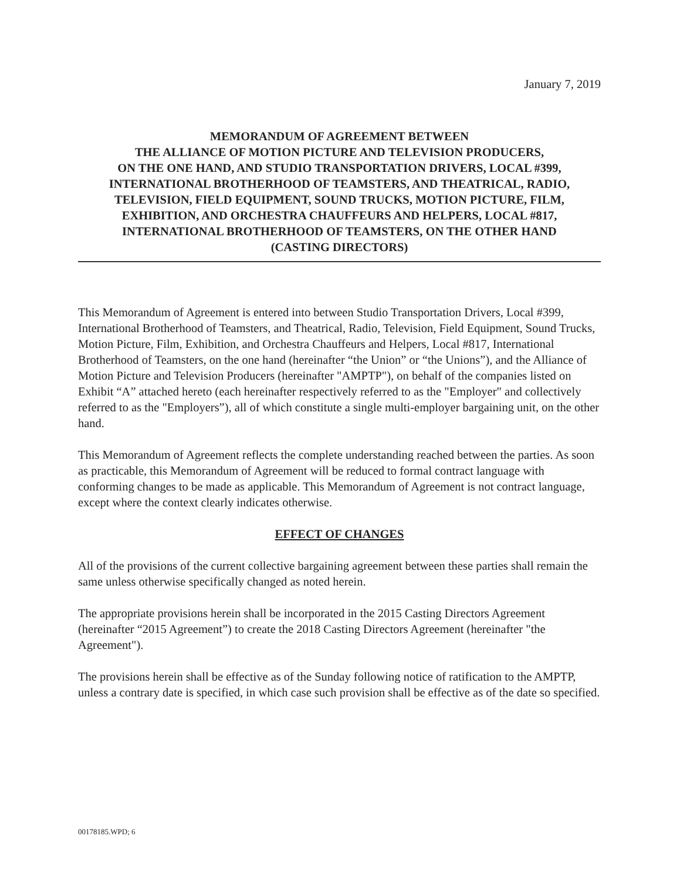January 7, 2019
MEMORANDUM OF AGREEMENT BETWEEN
THE ALLIANCE OF MOTION PICTURE AND TELEVISION PRODUCERS,
ON THE ONE HAND, AND STUDIO TRANSPORTATION DRIVERS, LOCAL #399,
INTERNATIONAL BROTHERHOOD OF TEAMSTERS, AND THEATRICAL, RADIO,
TELEVISION, FIELD EQUIPMENT, SOUND TRUCKS, MOTION PICTURE, FILM,
EXHIBITION, AND ORCHESTRA CHAUFFEURS AND HELPERS, LOCAL #817,
INTERNATIONAL BROTHERHOOD OF TEAMSTERS, ON THE OTHER HAND
(CASTING DIRECTORS)
This Memorandum of Agreement is entered into between Studio Transportation Drivers, Local #399, International Brotherhood of Teamsters, and Theatrical, Radio, Television, Field Equipment, Sound Trucks, Motion Picture, Film, Exhibition, and Orchestra Chauffeurs and Helpers, Local #817, International Brotherhood of Teamsters, on the one hand (hereinafter “the Union” or “the Unions”), and the Alliance of Motion Picture and Television Producers (hereinafter "AMPTP"), on behalf of the companies listed on Exhibit “A” attached hereto (each hereinafter respectively referred to as the "Employer" and collectively referred to as the "Employers”), all of which constitute a single multi-employer bargaining unit, on the other hand.
This Memorandum of Agreement reflects the complete understanding reached between the parties. As soon as practicable, this Memorandum of Agreement will be reduced to formal contract language with conforming changes to be made as applicable. This Memorandum of Agreement is not contract language, except where the context clearly indicates otherwise.
EFFECT OF CHANGES
All of the provisions of the current collective bargaining agreement between these parties shall remain the same unless otherwise specifically changed as noted herein.
The appropriate provisions herein shall be incorporated in the 2015 Casting Directors Agreement (hereinafter “2015 Agreement”) to create the 2018 Casting Directors Agreement (hereinafter "the Agreement").
The provisions herein shall be effective as of the Sunday following notice of ratification to the AMPTP, unless a contrary date is specified, in which case such provision shall be effective as of the date so specified.
00178185.WPD; 6